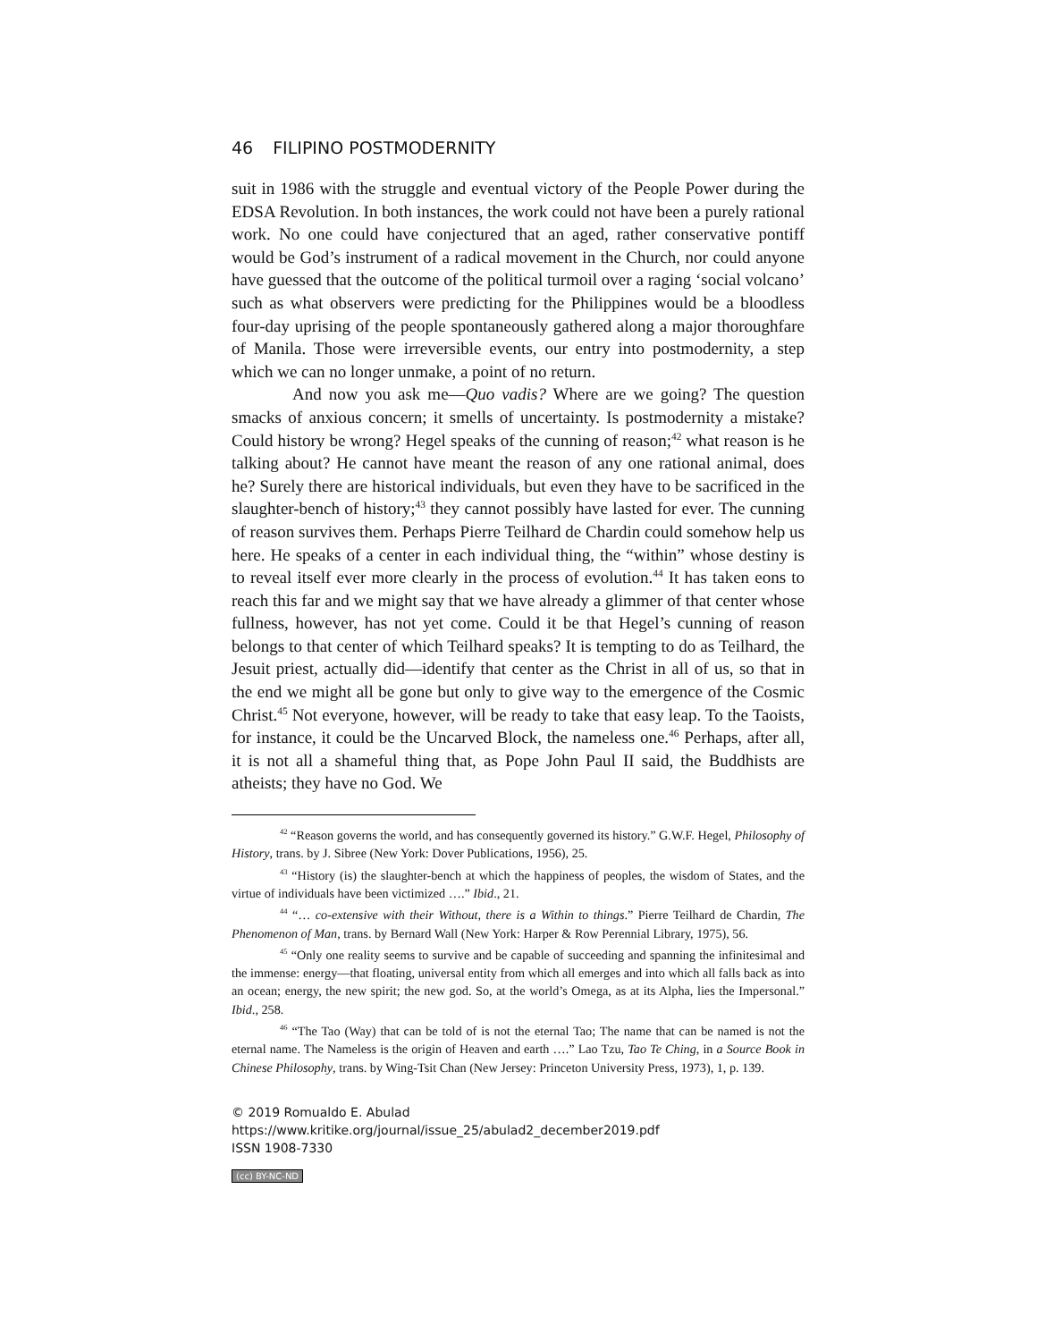46 FILIPINO POSTMODERNITY
suit in 1986 with the struggle and eventual victory of the People Power during the EDSA Revolution. In both instances, the work could not have been a purely rational work. No one could have conjectured that an aged, rather conservative pontiff would be God’s instrument of a radical movement in the Church, nor could anyone have guessed that the outcome of the political turmoil over a raging ‘social volcano’ such as what observers were predicting for the Philippines would be a bloodless four-day uprising of the people spontaneously gathered along a major thoroughfare of Manila. Those were irreversible events, our entry into postmodernity, a step which we can no longer unmake, a point of no return.
And now you ask me—Quo vadis? Where are we going? The question smacks of anxious concern; it smells of uncertainty. Is postmodernity a mistake? Could history be wrong? Hegel speaks of the cunning of reason;<sup>42</sup> what reason is he talking about? He cannot have meant the reason of any one rational animal, does he? Surely there are historical individuals, but even they have to be sacrificed in the slaughter-bench of history;<sup>43</sup> they cannot possibly have lasted for ever. The cunning of reason survives them. Perhaps Pierre Teilhard de Chardin could somehow help us here. He speaks of a center in each individual thing, the “within” whose destiny is to reveal itself ever more clearly in the process of evolution.<sup>44</sup> It has taken eons to reach this far and we might say that we have already a glimmer of that center whose fullness, however, has not yet come. Could it be that Hegel’s cunning of reason belongs to that center of which Teilhard speaks? It is tempting to do as Teilhard, the Jesuit priest, actually did—identify that center as the Christ in all of us, so that in the end we might all be gone but only to give way to the emergence of the Cosmic Christ.<sup>45</sup> Not everyone, however, will be ready to take that easy leap. To the Taoists, for instance, it could be the Uncarved Block, the nameless one.<sup>46</sup> Perhaps, after all, it is not all a shameful thing that, as Pope John Paul II said, the Buddhists are atheists; they have no God. We
<sup>42</sup> “Reason governs the world, and has consequently governed its history.” G.W.F. Hegel, Philosophy of History, trans. by J. Sibree (New York: Dover Publications, 1956), 25.
<sup>43</sup> “History (is) the slaughter-bench at which the happiness of peoples, the wisdom of States, and the virtue of individuals have been victimized ….” Ibid., 21.
<sup>44</sup> “… co-extensive with their Without, there is a Within to things.” Pierre Teilhard de Chardin, The Phenomenon of Man, trans. by Bernard Wall (New York: Harper & Row Perennial Library, 1975), 56.
<sup>45</sup> “Only one reality seems to survive and be capable of succeeding and spanning the infinitesimal and the immense: energy—that floating, universal entity from which all emerges and into which all falls back as into an ocean; energy, the new spirit; the new god. So, at the world’s Omega, as at its Alpha, lies the Impersonal.” Ibid., 258.
<sup>46</sup> “The Tao (Way) that can be told of is not the eternal Tao; The name that can be named is not the eternal name. The Nameless is the origin of Heaven and earth ….” Lao Tzu, Tao Te Ching, in a Source Book in Chinese Philosophy, trans. by Wing-Tsit Chan (New Jersey: Princeton University Press, 1973), 1, p. 139.
© 2019 Romualdo E. Abulad
https://www.kritike.org/journal/issue_25/abulad2_december2019.pdf
ISSN 1908-7330
(cc) BY-NC-ND